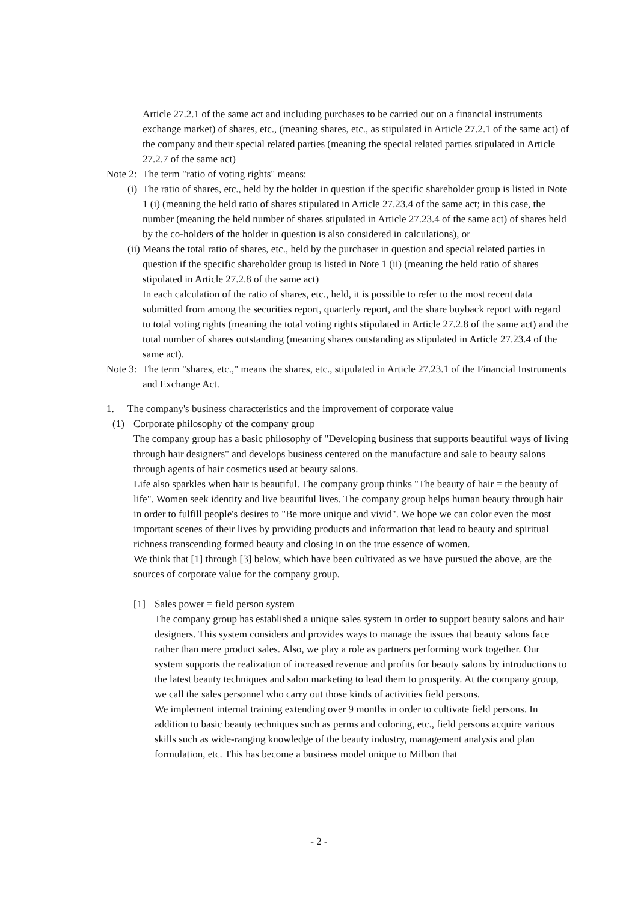Article 27.2.1 of the same act and including purchases to be carried out on a financial instruments exchange market) of shares, etc., (meaning shares, etc., as stipulated in Article 27.2.1 of the same act) of the company and their special related parties (meaning the special related parties stipulated in Article 27.2.7 of the same act)
Note 2: The term "ratio of voting rights" means:
(i) The ratio of shares, etc., held by the holder in question if the specific shareholder group is listed in Note 1 (i) (meaning the held ratio of shares stipulated in Article 27.23.4 of the same act; in this case, the number (meaning the held number of shares stipulated in Article 27.23.4 of the same act) of shares held by the co-holders of the holder in question is also considered in calculations), or
(ii) Means the total ratio of shares, etc., held by the purchaser in question and special related parties in question if the specific shareholder group is listed in Note 1 (ii) (meaning the held ratio of shares stipulated in Article 27.2.8 of the same act)
In each calculation of the ratio of shares, etc., held, it is possible to refer to the most recent data submitted from among the securities report, quarterly report, and the share buyback report with regard to total voting rights (meaning the total voting rights stipulated in Article 27.2.8 of the same act) and the total number of shares outstanding (meaning shares outstanding as stipulated in Article 27.23.4 of the same act).
Note 3: The term "shares, etc.," means the shares, etc., stipulated in Article 27.23.1 of the Financial Instruments and Exchange Act.
1. The company's business characteristics and the improvement of corporate value
(1) Corporate philosophy of the company group
The company group has a basic philosophy of "Developing business that supports beautiful ways of living through hair designers" and develops business centered on the manufacture and sale to beauty salons through agents of hair cosmetics used at beauty salons.
Life also sparkles when hair is beautiful. The company group thinks "The beauty of hair = the beauty of life". Women seek identity and live beautiful lives. The company group helps human beauty through hair in order to fulfill people's desires to "Be more unique and vivid". We hope we can color even the most important scenes of their lives by providing products and information that lead to beauty and spiritual richness transcending formed beauty and closing in on the true essence of women.
We think that [1] through [3] below, which have been cultivated as we have pursued the above, are the sources of corporate value for the company group.
[1] Sales power = field person system
The company group has established a unique sales system in order to support beauty salons and hair designers. This system considers and provides ways to manage the issues that beauty salons face rather than mere product sales. Also, we play a role as partners performing work together. Our system supports the realization of increased revenue and profits for beauty salons by introductions to the latest beauty techniques and salon marketing to lead them to prosperity. At the company group, we call the sales personnel who carry out those kinds of activities field persons.
We implement internal training extending over 9 months in order to cultivate field persons. In addition to basic beauty techniques such as perms and coloring, etc., field persons acquire various skills such as wide-ranging knowledge of the beauty industry, management analysis and plan formulation, etc. This has become a business model unique to Milbon that
- 2 -